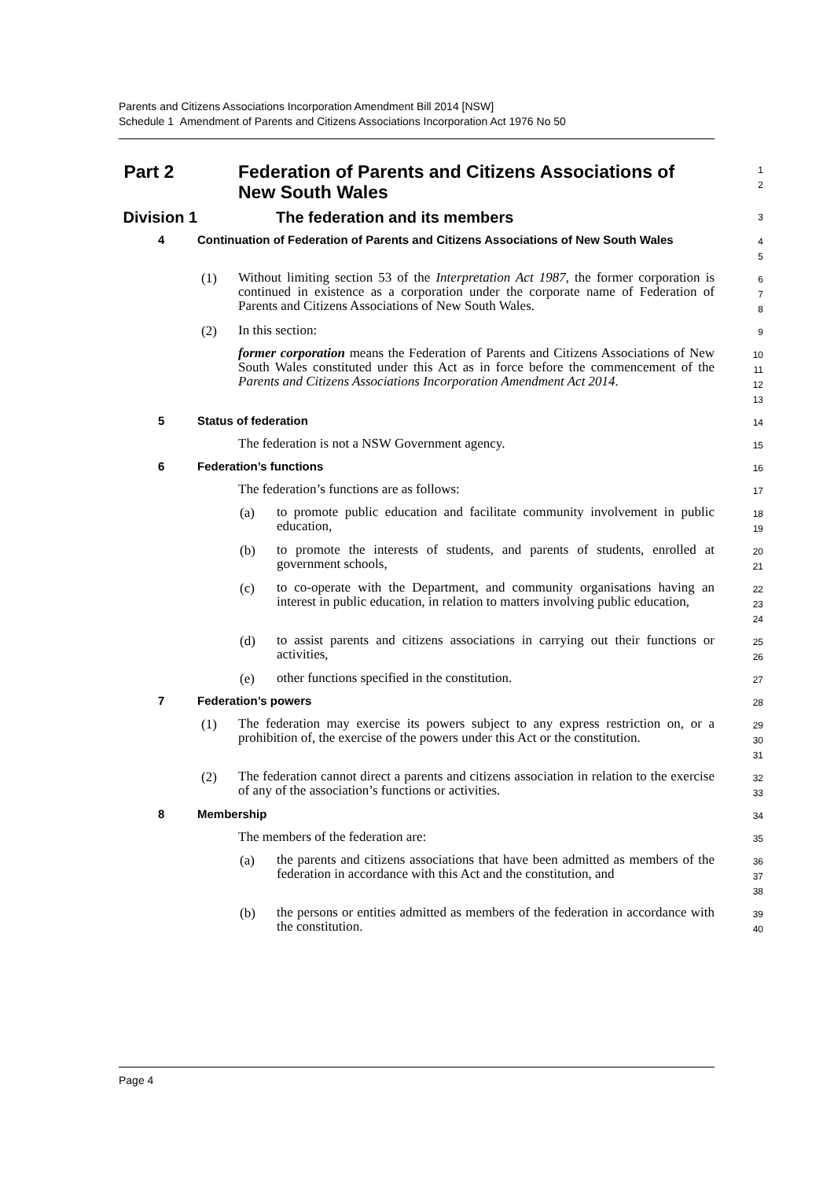Parents and Citizens Associations Incorporation Amendment Bill 2014 [NSW]
Schedule 1 Amendment of Parents and Citizens Associations Incorporation Act 1976 No 50
Part 2 Federation of Parents and Citizens Associations of New South Wales
1
2
Division 1 The federation and its members
3
4 Continuation of Federation of Parents and Citizens Associations of New South Wales
4
5
(1)
Without limiting section 53 of the Interpretation Act 1987, the former corporation is continued in existence as a corporation under the corporate name of Federation of Parents and Citizens Associations of New South Wales.
6
7
8
(2)
In this section:
9
former corporation means the Federation of Parents and Citizens Associations of New South Wales constituted under this Act as in force before the commencement of the Parents and Citizens Associations Incorporation Amendment Act 2014.
10
11
12
13
5 Status of federation
14
The federation is not a NSW Government agency.
15
6 Federation’s functions
16
The federation’s functions are as follows:
17
(a)
to promote public education and facilitate community involvement in public education,
18
19
(b)
to promote the interests of students, and parents of students, enrolled at government schools,
20
21
(c)
to co-operate with the Department, and community organisations having an interest in public education, in relation to matters involving public education,
22
23
24
(d)
to assist parents and citizens associations in carrying out their functions or activities,
25
26
(e)
other functions specified in the constitution.
27
7 Federation’s powers
28
(1)
The federation may exercise its powers subject to any express restriction on, or a prohibition of, the exercise of the powers under this Act or the constitution.
29
30
31
(2)
The federation cannot direct a parents and citizens association in relation to the exercise of any of the association’s functions or activities.
32
33
8 Membership
34
The members of the federation are:
35
(a)
the parents and citizens associations that have been admitted as members of the federation in accordance with this Act and the constitution, and
36
37
38
(b)
the persons or entities admitted as members of the federation in accordance with the constitution.
39
40
Page 4